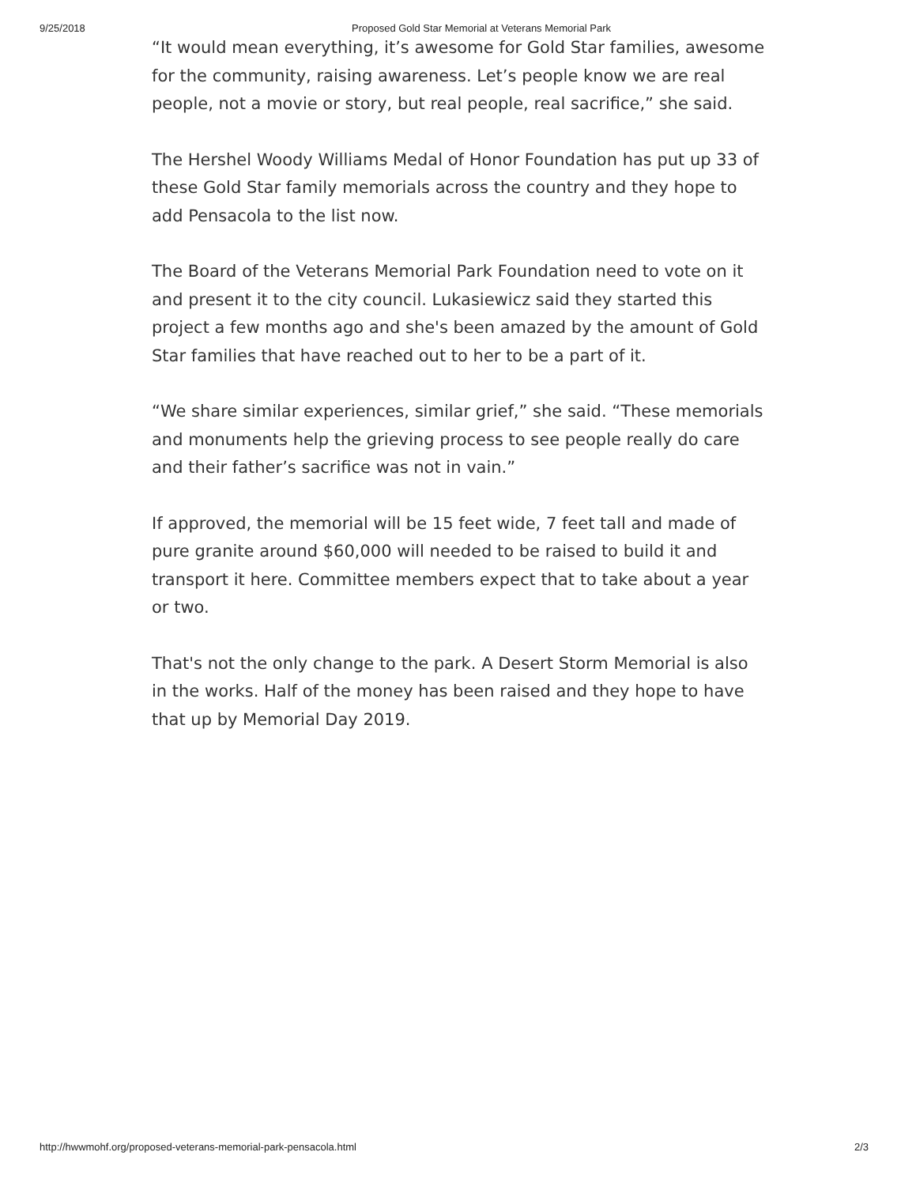9/25/2018 Proposed Gold Star Memorial at Veterans Memorial Park
“It would mean everything, it’s awesome for Gold Star families, awesome for the community, raising awareness. Let’s people know we are real people, not a movie or story, but real people, real sacrifice,” she said.
The Hershel Woody Williams Medal of Honor Foundation has put up 33 of these Gold Star family memorials across the country and they hope to add Pensacola to the list now.
The Board of the Veterans Memorial Park Foundation need to vote on it and present it to the city council. Lukasiewicz said they started this project a few months ago and she's been amazed by the amount of Gold Star families that have reached out to her to be a part of it.
“We share similar experiences, similar grief,” she said. “These memorials and monuments help the grieving process to see people really do care and their father’s sacrifice was not in vain.”
If approved, the memorial will be 15 feet wide, 7 feet tall and made of pure granite around $60,000 will needed to be raised to build it and transport it here. Committee members expect that to take about a year or two.
That's not the only change to the park. A Desert Storm Memorial is also in the works. Half of the money has been raised and they hope to have that up by Memorial Day 2019.
http://hwwmohf.org/proposed-veterans-memorial-park-pensacola.html 2/3